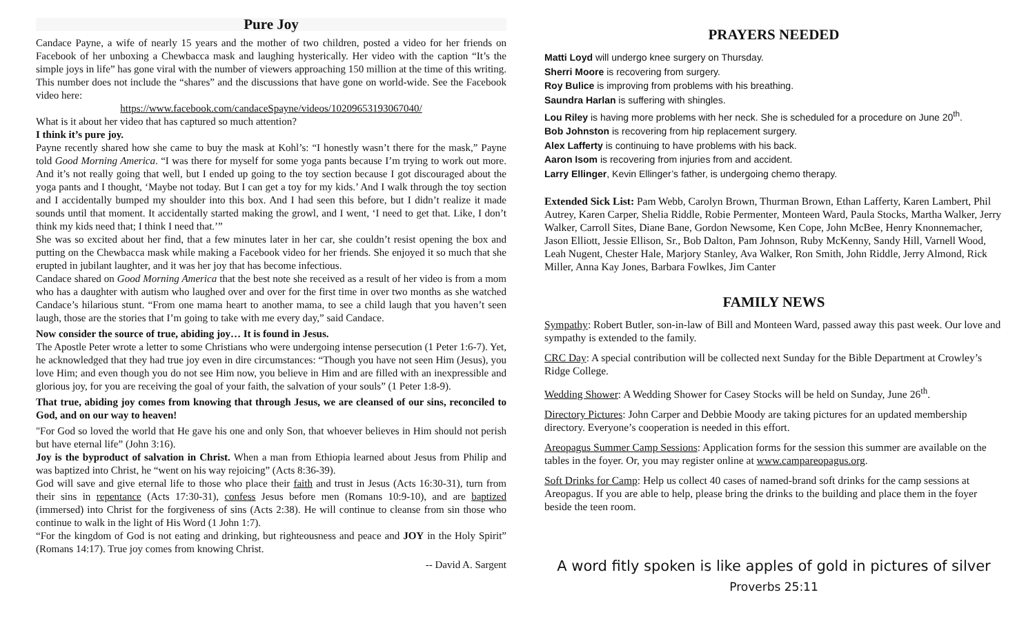Pure Joy
Candace Payne, a wife of nearly 15 years and the mother of two children, posted a video for her friends on Facebook of her unboxing a Chewbacca mask and laughing hysterically. Her video with the caption “It’s the simple joys in life” has gone viral with the number of viewers approaching 150 million at the time of this writing. This number does not include the “shares” and the discussions that have gone on world-wide. See the Facebook video here:
https://www.facebook.com/candaceSpayne/videos/10209653193067040/
What is it about her video that has captured so much attention?
I think it’s pure joy.
Payne recently shared how she came to buy the mask at Kohl’s: “I honestly wasn’t there for the mask,” Payne told Good Morning America. “I was there for myself for some yoga pants because I’m trying to work out more. And it’s not really going that well, but I ended up going to the toy section because I got discouraged about the yoga pants and I thought, ‘Maybe not today. But I can get a toy for my kids.’ And I walk through the toy section and I accidentally bumped my shoulder into this box. And I had seen this before, but I didn’t realize it made sounds until that moment. It accidentally started making the growl, and I went, ‘I need to get that. Like, I don’t think my kids need that; I think I need that.’”
She was so excited about her find, that a few minutes later in her car, she couldn’t resist opening the box and putting on the Chewbacca mask while making a Facebook video for her friends. She enjoyed it so much that she erupted in jubilant laughter, and it was her joy that has become infectious.
Candace shared on Good Morning America that the best note she received as a result of her video is from a mom who has a daughter with autism who laughed over and over for the first time in over two months as she watched Candace’s hilarious stunt. “From one mama heart to another mama, to see a child laugh that you haven’t seen laugh, those are the stories that I’m going to take with me every day,” said Candace.
Now consider the source of true, abiding joy… It is found in Jesus.
The Apostle Peter wrote a letter to some Christians who were undergoing intense persecution (1 Peter 1:6-7). Yet, he acknowledged that they had true joy even in dire circumstances: “Though you have not seen Him (Jesus), you love Him; and even though you do not see Him now, you believe in Him and are filled with an inexpressible and glorious joy, for you are receiving the goal of your faith, the salvation of your souls” (1 Peter 1:8-9).
That true, abiding joy comes from knowing that through Jesus, we are cleansed of our sins, reconciled to God, and on our way to heaven!
"For God so loved the world that He gave his one and only Son, that whoever believes in Him should not perish but have eternal life” (John 3:16).
Joy is the byproduct of salvation in Christ. When a man from Ethiopia learned about Jesus from Philip and was baptized into Christ, he “went on his way rejoicing” (Acts 8:36-39).
God will save and give eternal life to those who place their faith and trust in Jesus (Acts 16:30-31), turn from their sins in repentance (Acts 17:30-31), confess Jesus before men (Romans 10:9-10), and are baptized (immersed) into Christ for the forgiveness of sins (Acts 2:38). He will continue to cleanse from sin those who continue to walk in the light of His Word (1 John 1:7).
“For the kingdom of God is not eating and drinking, but righteousness and peace and JOY in the Holy Spirit” (Romans 14:17). True joy comes from knowing Christ.
-- David A. Sargent
PRAYERS NEEDED
Matti Loyd will undergo knee surgery on Thursday.
Sherri Moore is recovering from surgery.
Roy Bulice is improving from problems with his breathing.
Saundra Harlan is suffering with shingles.
Lou Riley is having more problems with her neck. She is scheduled for a procedure on June 20<sup>th</sup>.
Bob Johnston is recovering from hip replacement surgery.
Alex Lafferty is continuing to have problems with his back.
Aaron Isom is recovering from injuries from and accident.
Larry Ellinger, Kevin Ellinger’s father, is undergoing chemo therapy.
Extended Sick List: Pam Webb, Carolyn Brown, Thurman Brown, Ethan Lafferty, Karen Lambert, Phil Autrey, Karen Carper, Shelia Riddle, Robie Permenter, Monteen Ward, Paula Stocks, Martha Walker, Jerry Walker, Carroll Sites, Diane Bane, Gordon Newsome, Ken Cope, John McBee, Henry Knonnemacher, Jason Elliott, Jessie Ellison, Sr., Bob Dalton, Pam Johnson, Ruby McKenny, Sandy Hill, Varnell Wood, Leah Nugent, Chester Hale, Marjory Stanley, Ava Walker, Ron Smith, John Riddle, Jerry Almond, Rick Miller, Anna Kay Jones, Barbara Fowlkes, Jim Canter
FAMILY NEWS
Sympathy: Robert Butler, son-in-law of Bill and Monteen Ward, passed away this past week. Our love and sympathy is extended to the family.
CRC Day: A special contribution will be collected next Sunday for the Bible Department at Crowley’s Ridge College.
Wedding Shower: A Wedding Shower for Casey Stocks will be held on Sunday, June 26<sup>th</sup>.
Directory Pictures: John Carper and Debbie Moody are taking pictures for an updated membership directory. Everyone’s cooperation is needed in this effort.
Areopagus Summer Camp Sessions: Application forms for the session this summer are available on the tables in the foyer. Or, you may register online at www.campareopagus.org.
Soft Drinks for Camp: Help us collect 40 cases of named-brand soft drinks for the camp sessions at Areopagus. If you are able to help, please bring the drinks to the building and place them in the foyer beside the teen room.
A word fitly spoken is like apples of gold in pictures of silver
Proverbs 25:11